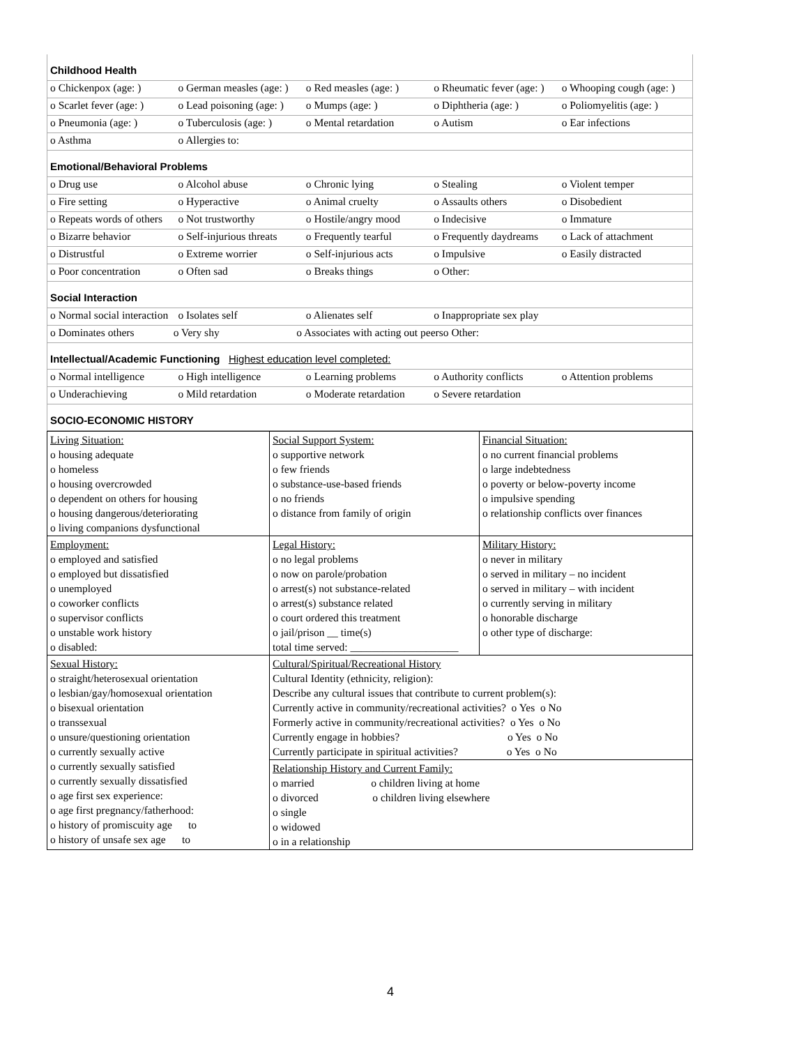| Childhood Health |
| o Chickenpox (age: ) o German measles (age: ) o Red measles (age: ) o Rheumatic fever (age: ) o Whooping cough (age: ) |
| o Scarlet fever (age: ) o Lead poisoning (age: ) o Mumps (age: ) o Diphtheria (age: ) o Poliomyelitis (age: ) |
| o Pneumonia (age: ) o Tuberculosis (age: ) o Mental retardation o Autism o Ear infections |
| o Asthma o Allergies to: |
| Emotional/Behavioral Problems |
| o Drug use o Alcohol abuse o Chronic lying o Stealing o Violent temper |
| o Fire setting o Hyperactive o Animal cruelty o Assaults others o Disobedient |
| o Repeats words of others o Not trustworthy o Hostile/angry mood o Indecisive o Immature |
| o Bizarre behavior o Self-injurious threats o Frequently tearful o Frequently daydreams o Lack of attachment |
| o Distrustful o Extreme worrier o Self-injurious acts o Impulsive o Easily distracted |
| o Poor concentration o Often sad o Breaks things o Other: |
| Social Interaction |
| o Normal social interaction o Isolates self o Alienates self o Inappropriate sex play |
| o Dominates others o Very shy o Associates with acting out peers o Other: |
| Intellectual/Academic Functioning Highest education level completed: |
| o Normal intelligence o High intelligence o Learning problems o Authority conflicts o Attention problems |
| o Underachieving o Mild retardation o Moderate retardation o Severe retardation |
| SOCIO-ECONOMIC HISTORY |
| Living Situation: o housing adequate o homeless o housing overcrowded o dependent on others for housing o housing dangerous/deteriorating o living companions dysfunctional | Social Support System: o supportive network o few friends o substance-use-based friends o no friends o distance from family of origin | Financial Situation: o no current financial problems o large indebtedness o poverty or below-poverty income o impulsive spending o relationship conflicts over finances |
| Employment: o employed and satisfied o employed but dissatisfied o unemployed o coworker conflicts o supervisor conflicts o unstable work history o disabled: | Legal History: o no legal problems o now on parole/probation o arrest(s) not substance-related o arrest(s) substance related o court ordered this treatment o jail/prison __ time(s) total time served: ____________________ | Military History: o never in military o served in military – no incident o served in military – with incident o currently serving in military o honorable discharge o other type of discharge: |
| Sexual History: o straight/heterosexual orientation o lesbian/gay/homosexual orientation o bisexual orientation o transsexual o unsure/questioning orientation o currently sexually active o currently sexually satisfied o currently sexually dissatisfied o age first sex experience: o age first pregnancy/fatherhood: o history of promiscuity age to o history of unsafe sex age to | Cultural/Spiritual/Recreational History Cultural Identity (ethnicity, religion): Describe any cultural issues that contribute to current problem(s): Currently active in community/recreational activities? o Yes o No Formerly active in community/recreational activities? o Yes o No Currently engage in hobbies? o Yes o No Currently participate in spiritual activities? o Yes o No | |
| | Relationship History and Current Family: o married o children living at home o divorced o children living elsewhere o single o widowed o in a relationship | |
4